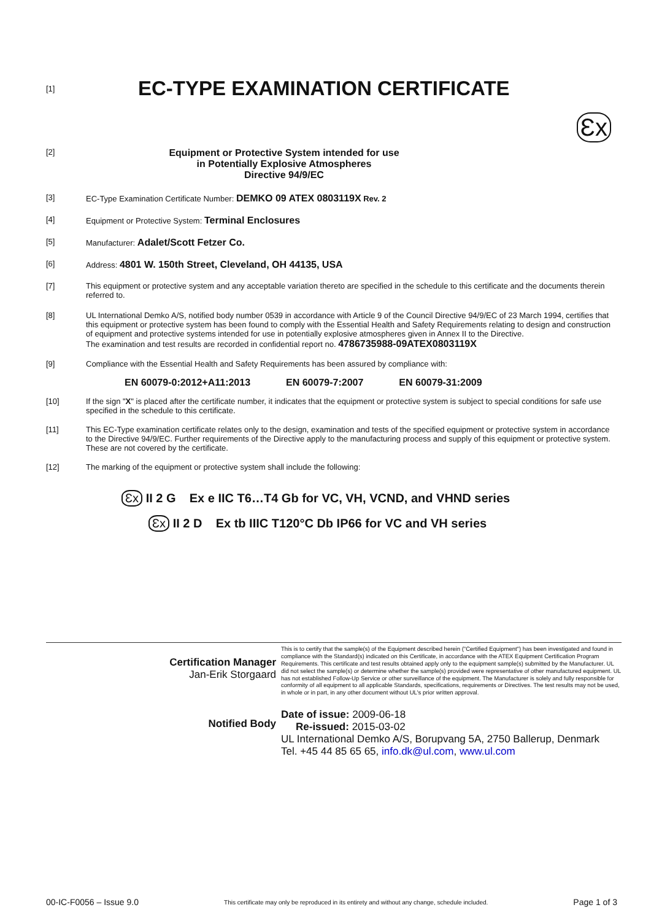[1]
EC-TYPE EXAMINATION CERTIFICATE
Ɛx
[2]
Equipment or Protective System intended for use
in Potentially Explosive Atmospheres
Directive 94/9/EC
[3] EC-Type Examination Certificate Number: DEMKO 09 ATEX 0803119X Rev. 2
[4] Equipment or Protective System: Terminal Enclosures
[5] Manufacturer: Adalet/Scott Fetzer Co.
[6] Address: 4801 W. 150th Street, Cleveland, OH 44135, USA
[7] This equipment or protective system and any acceptable variation thereto are specified in the schedule to this certificate and the documents therein referred to.
[8] UL International Demko A/S, notified body number 0539 in accordance with Article 9 of the Council Directive 94/9/EC of 23 March 1994, certifies that this equipment or protective system has been found to comply with the Essential Health and Safety Requirements relating to design and construction of equipment and protective systems intended for use in potentially explosive atmospheres given in Annex II to the Directive.
The examination and test results are recorded in confidential report no. 4786735988-09ATEX0803119X
[9] Compliance with the Essential Health and Safety Requirements has been assured by compliance with:
EN 60079-0:2012+A11:2013 EN 60079-7:2007 EN 60079-31:2009
[10] If the sign "X" is placed after the certificate number, it indicates that the equipment or protective system is subject to special conditions for safe use specified in the schedule to this certificate.
[11] This EC-Type examination certificate relates only to the design, examination and tests of the specified equipment or protective system in accordance to the Directive 94/9/EC. Further requirements of the Directive apply to the manufacturing process and supply of this equipment or protective system.
These are not covered by the certificate.
[12] The marking of the equipment or protective system shall include the following:
Ɛx II 2 G Ex e IIC T6…T4 Gb for VC, VH, VCND, and VHND series
Ɛx II 2 D Ex tb IIIC T120°C Db IP66 for VC and VH series
Certification Manager
Jan-Erik Storgaard
Notified Body
This is to certify that the sample(s) of the Equipment described herein ("Certified Equipment") has been investigated and found in compliance with the Standard(s) indicated on this Certificate, in accordance with the ATEX Equipment Certification Program Requirements. This certificate and test results obtained apply only to the equipment sample(s) submitted by the Manufacturer. UL did not select the sample(s) or determine whether the sample(s) provided were representative of other manufactured equipment. UL has not established Follow-Up Service or other surveillance of the equipment. The Manufacturer is solely and fully responsible for conformity of all equipment to all applicable Standards, specifications, requirements or Directives. The test results may not be used, in whole or in part, in any other document without UL's prior written approval.
Date of issue: 2009-06-18
Re-issued: 2015-03-02
UL International Demko A/S, Borupvang 5A, 2750 Ballerup, Denmark
Tel. +45 44 85 65 65, info.dk@ul.com, www.ul.com
00-IC-F0056 – Issue 9.0 This certificate may only be reproduced in its entirety and without any change, schedule included. Page 1 of 3